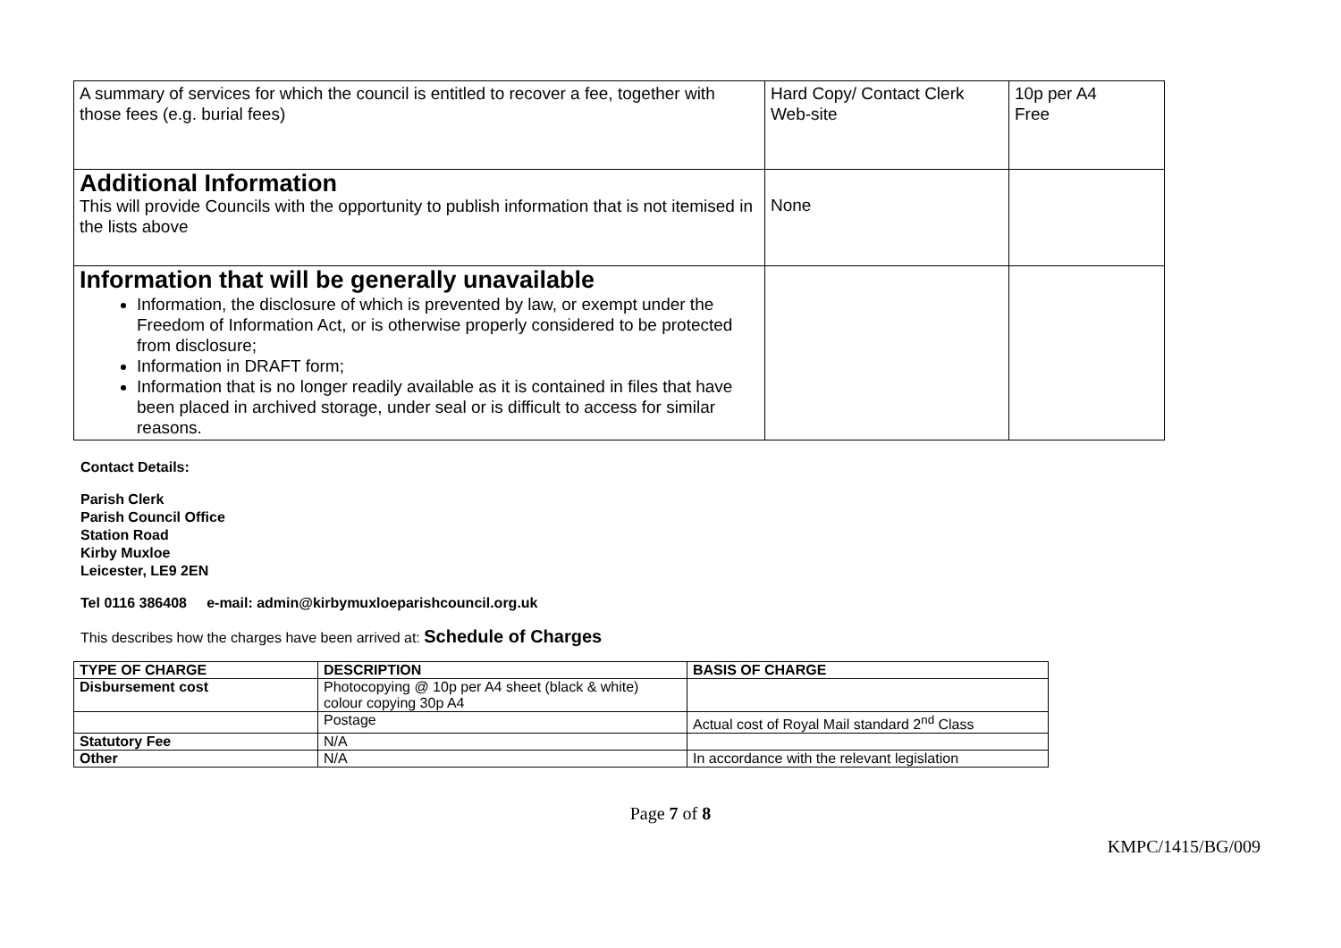| A summary of services for which the council is entitled to recover a fee, together with those fees (e.g. burial fees) | Hard Copy/ Contact Clerk Web-site | 10p per A4 Free |
| Additional Information This will provide Councils with the opportunity to publish information that is not itemised in the lists above | None | |
| Information that will be generally unavailable Information, the disclosure of which is prevented by law, or exempt under the Freedom of Information Act, or is otherwise properly considered to be protected from disclosure; Information in DRAFT form; Information that is no longer readily available as it is contained in files that have been placed in archived storage, under seal or is difficult to access for similar reasons. | | |
Contact Details:
Parish Clerk
Parish Council Office
Station Road
Kirby Muxloe
Leicester, LE9 2EN
Tel 0116 386408 e-mail: admin@kirbymuxloeparishcouncil.org.uk
This describes how the charges have been arrived at: Schedule of Charges
| TYPE OF CHARGE | DESCRIPTION | BASIS OF CHARGE |
| --- | --- | --- |
| Disbursement cost | Photocopying @ 10p per A4 sheet (black & white) colour copying 30p A4 | |
| | Postage | Actual cost of Royal Mail standard 2<sup>nd</sup> Class |
| Statutory Fee | N/A | |
| Other | N/A | In accordance with the relevant legislation |
Page 7 of 8
KMPC/1415/BG/009